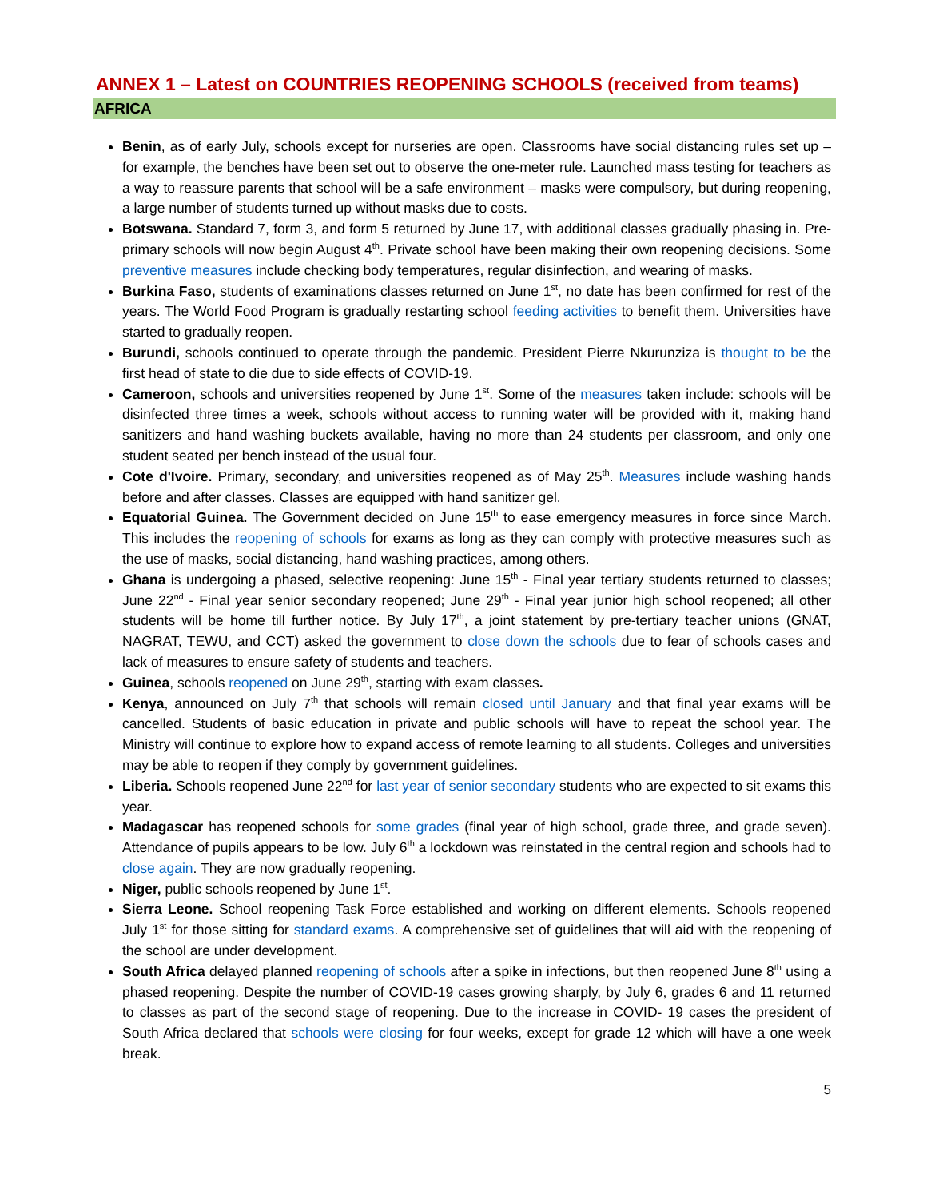ANNEX 1 – Latest on COUNTRIES REOPENING SCHOOLS (received from teams)
AFRICA
Benin, as of early July, schools except for nurseries are open. Classrooms have social distancing rules set up – for example, the benches have been set out to observe the one-meter rule. Launched mass testing for teachers as a way to reassure parents that school will be a safe environment – masks were compulsory, but during reopening, a large number of students turned up without masks due to costs.
Botswana. Standard 7, form 3, and form 5 returned by June 17, with additional classes gradually phasing in. Pre-primary schools will now begin August 4<sup>th</sup>. Private school have been making their own reopening decisions. Some preventive measures include checking body temperatures, regular disinfection, and wearing of masks.
Burkina Faso, students of examinations classes returned on June 1<sup>st</sup>, no date has been confirmed for rest of the years. The World Food Program is gradually restarting school feeding activities to benefit them. Universities have started to gradually reopen.
Burundi, schools continued to operate through the pandemic. President Pierre Nkurunziza is thought to be the first head of state to die due to side effects of COVID-19.
Cameroon, schools and universities reopened by June 1<sup>st</sup>. Some of the measures taken include: schools will be disinfected three times a week, schools without access to running water will be provided with it, making hand sanitizers and hand washing buckets available, having no more than 24 students per classroom, and only one student seated per bench instead of the usual four.
Cote d'Ivoire. Primary, secondary, and universities reopened as of May 25<sup>th</sup>. Measures include washing hands before and after classes. Classes are equipped with hand sanitizer gel.
Equatorial Guinea. The Government decided on June 15<sup>th</sup> to ease emergency measures in force since March. This includes the reopening of schools for exams as long as they can comply with protective measures such as the use of masks, social distancing, hand washing practices, among others.
Ghana is undergoing a phased, selective reopening: June 15<sup>th</sup> - Final year tertiary students returned to classes; June 22<sup>nd</sup> - Final year senior secondary reopened; June 29<sup>th</sup> - Final year junior high school reopened; all other students will be home till further notice. By July 17<sup>th</sup>, a joint statement by pre-tertiary teacher unions (GNAT, NAGRAT, TEWU, and CCT) asked the government to close down the schools due to fear of schools cases and lack of measures to ensure safety of students and teachers.
Guinea, schools reopened on June 29<sup>th</sup>, starting with exam classes.
Kenya, announced on July 7<sup>th</sup> that schools will remain closed until January and that final year exams will be cancelled. Students of basic education in private and public schools will have to repeat the school year. The Ministry will continue to explore how to expand access of remote learning to all students. Colleges and universities may be able to reopen if they comply by government guidelines.
Liberia. Schools reopened June 22<sup>nd</sup> for last year of senior secondary students who are expected to sit exams this year.
Madagascar has reopened schools for some grades (final year of high school, grade three, and grade seven). Attendance of pupils appears to be low. July 6<sup>th</sup> a lockdown was reinstated in the central region and schools had to close again. They are now gradually reopening.
Niger, public schools reopened by June 1<sup>st</sup>.
Sierra Leone. School reopening Task Force established and working on different elements. Schools reopened July 1<sup>st</sup> for those sitting for standard exams. A comprehensive set of guidelines that will aid with the reopening of the school are under development.
South Africa delayed planned reopening of schools after a spike in infections, but then reopened June 8<sup>th</sup> using a phased reopening. Despite the number of COVID-19 cases growing sharply, by July 6, grades 6 and 11 returned to classes as part of the second stage of reopening. Due to the increase in COVID- 19 cases the president of South Africa declared that schools were closing for four weeks, except for grade 12 which will have a one week break.
5